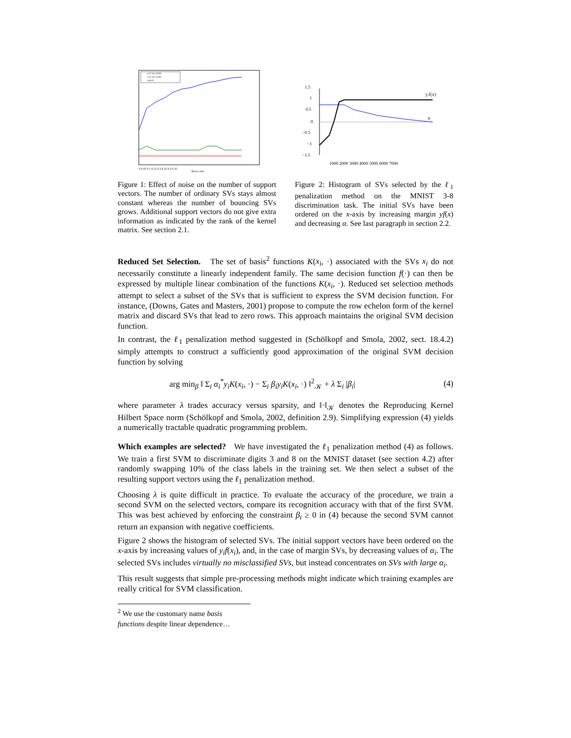α=C for SVM
α<C for SVM
rank K
0 0.05 0.1 0.15 0.2 0.25 0.3 0.35
Bayes risk
y.f(x)
α
1.5
1
0.5
0
−0.5
−1
−1.5
1000 2000 3000 4000 5000 6000 7000
Figure 1: Effect of noise on the number of support vectors. The number of ordinary SVs stays almost constant whereas the number of bouncing SVs grows. Additional support vectors do not give extra information as indicated by the rank of the kernel matrix. See section 2.1.
Figure 2: Histogram of SVs selected by the ℓ<sub>1</sub> penalization method on the MNIST 3-8 discrimination task. The initial SVs have been ordered on the x-axis by increasing margin yf(x) and decreasing α. See last paragraph in section 2.2.
Reduced Set Selection. The set of basis<sup>2</sup> functions K(x<sub>i</sub>, ·) associated with the SVs x<sub>i</sub> do not necessarily constitute a linearly independent family. The same decision function f(·) can then be expressed by multiple linear combination of the functions K(x<sub>i</sub>, ·). Reduced set selection methods attempt to select a subset of the SVs that is sufficient to express the SVM decision function. For instance, (Downs, Gates and Masters, 2001) propose to compute the row echelon form of the kernel matrix and discard SVs that lead to zero rows. This approach maintains the original SVM decision function.
In contrast, the ℓ<sub>1</sub> penalization method suggested in (Schölkopf and Smola, 2002, sect. 18.4.2) simply attempts to construct a sufficiently good approximation of the original SVM decision function by solving
arg min<sub>β</sub> ‖ Σ<sub>i</sub> α<sub>i</sub><sup>*</sup>y<sub>i</sub>K(x<sub>i</sub>, ·) − Σ<sub>i</sub> β<sub>i</sub>y<sub>i</sub>K(x<sub>i</sub>, ·) ‖<sup>2</sup><sub>𝒦</sub> + λ Σ<sub>i</sub> |β<sub>i</sub>| (4)
where parameter λ trades accuracy versus sparsity, and ‖·‖<sub>𝒦</sub> denotes the Reproducing Kernel Hilbert Space norm (Schölkopf and Smola, 2002, definition 2.9). Simplifying expression (4) yields a numerically tractable quadratic programming problem.
Which examples are selected? We have investigated the ℓ<sub>1</sub> penalization method (4) as follows. We train a first SVM to discriminate digits 3 and 8 on the MNIST dataset (see section 4.2) after randomly swapping 10% of the class labels in the training set. We then select a subset of the resulting support vectors using the ℓ<sub>1</sub> penalization method.
Choosing λ is quite difficult in practice. To evaluate the accuracy of the procedure, we train a second SVM on the selected vectors, compare its recognition accuracy with that of the first SVM. This was best achieved by enforcing the constraint β<sub>i</sub> ≥ 0 in (4) because the second SVM cannot return an expansion with negative coefficients.
Figure 2 shows the histogram of selected SVs. The initial support vectors have been ordered on the x-axis by increasing values of y<sub>i</sub>f(x<sub>i</sub>), and, in the case of margin SVs, by decreasing values of α<sub>i</sub>. The selected SVs includes virtually no misclassified SVs, but instead concentrates on SVs with large α<sub>i</sub>.
This result suggests that simple pre-processing methods might indicate which training examples are really critical for SVM classification.
<sup>2</sup> We use the customary name basis functions despite linear dependence…